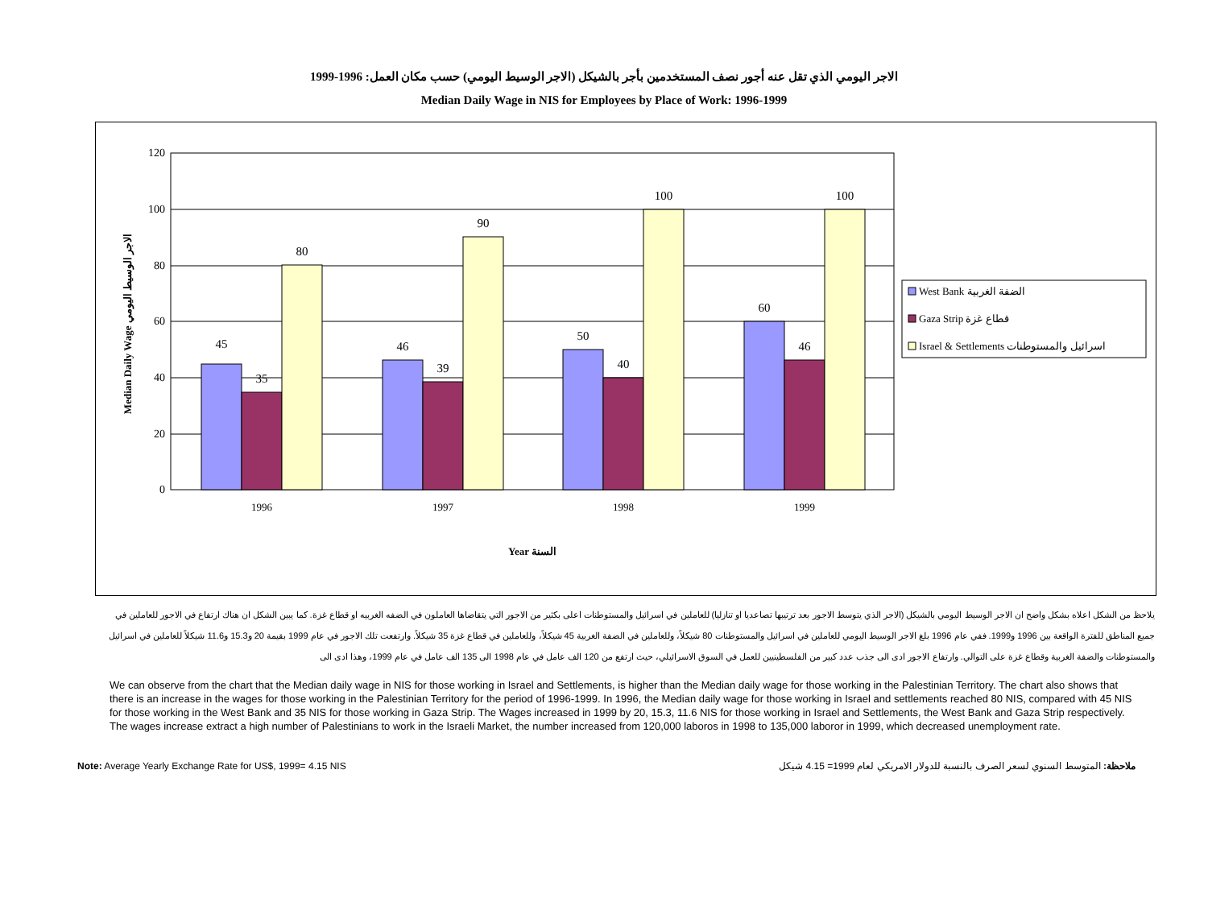الاجر اليومي الذي تقل عنه أجور نصف المستخدمين بأجر بالشيكل (الاجر الوسيط اليومي) حسب مكان العمل: 1996-1999
Median Daily Wage in NIS for Employees by Place of Work: 1996-1999
120
100
80
60
40
20
0
45
35
80
46
39
90
50
40
100
60
46
100
1996
1997
1998
1999
Year السنة
Median Daily Wage الاجر الوسيط اليومي
West Bank الضفة الغربية
Gaza Strip قطاع غزة
Israel & Settlements اسرائيل والمستوطنات
يلاحظ من الشكل اعلاه بشكل واضح ان الاجر الوسيط اليومي بالشيكل (الاجر الذي يتوسط الاجور بعد ترتيبها تصاعديا او تنازليا) للعاملين في اسرائيل والمستوطنات اعلى بكثير من الاجور التي يتقاضاها العاملون في الضفه الغربيه او قطاع غزة. كما يبين الشكل ان هناك ارتفاع في الاجور للعاملين في جميع المناطق للفترة الواقعة بين 1996 و1999. ففي عام 1996 بلغ الاجر الوسيط اليومي للعاملين في اسرائيل والمستوطنات 80 شيكلاً، وللعاملين في الضفة الغربية 45 شيكلاً، وللعاملين في قطاع غزة 35 شيكلاً. وارتفعت تلك الاجور في عام 1999 بقيمة 20 و15.3 و11.6 شيكلاً للعاملين في اسرائيل والمستوطنات والضفة الغربية وقطاع غزة على التوالي. وارتفاع الاجور ادى الى جذب عدد كبير من الفلسطينيين للعمل في السوق الاسرائيلي، حيث ارتفع من 120 الف عامل في عام 1998 الى 135 الف عامل في عام 1999، وهذا ادى الى
We can observe from the chart that the Median daily wage in NIS for those working in Israel and Settlements, is higher than the Median daily wage for those working in the Palestinian Territory. The chart also shows that there is an increase in the wages for those working in the Palestinian Territory for the period of 1996-1999. In 1996, the Median daily wage for those working in Israel and settlements reached 80 NIS, compared with 45 NIS for those working in the West Bank and 35 NIS for those working in Gaza Strip. The Wages increased in 1999 by 20, 15.3, 11.6 NIS for those working in Israel and Settlements, the West Bank and Gaza Strip respectively. The wages increase extract a high number of Palestinians to work in the Israeli Market, the number increased from 120,000 laboros in 1998 to 135,000 laboror in 1999, which decreased unemployment rate.
Note: Average Yearly Exchange Rate for US$, 1999= 4.15 NIS ملاحظة: المتوسط السنوي لسعر الصرف بالنسبة للدولار الامريكي لعام 1999= 4.15 شيكل